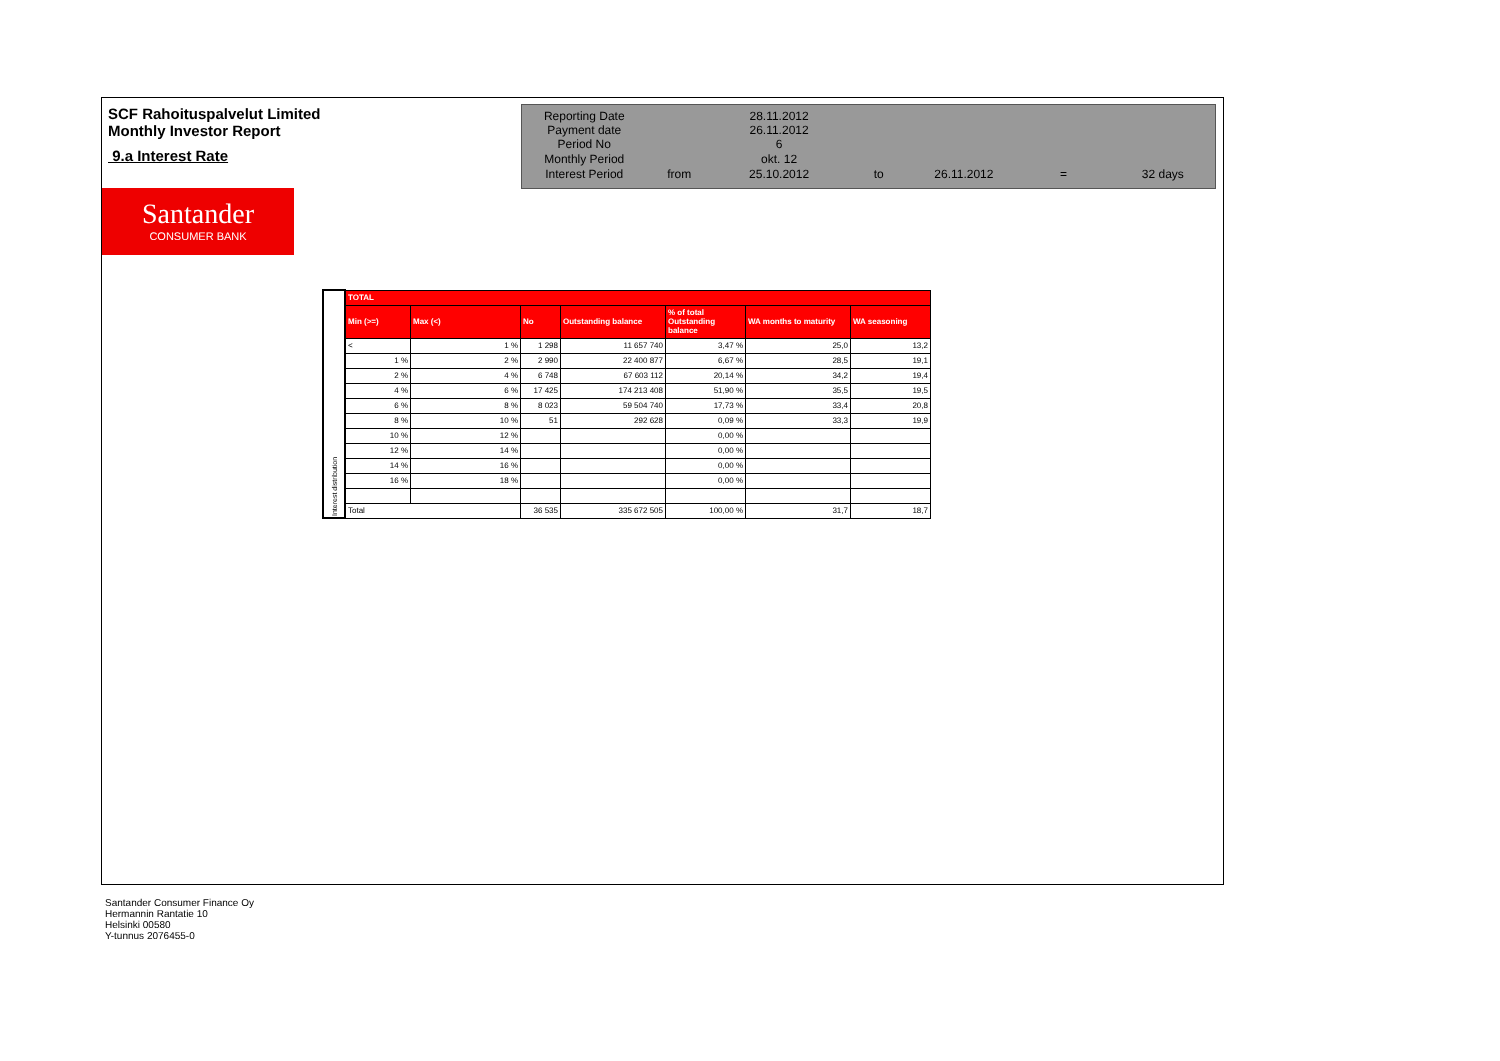SCF Rahoituspalvelut Limited
Monthly Investor Report
9.a Interest Rate
| Reporting Date | | 28.11.2012 | | | | |
| Payment date Period No | | 26.11.2012 6 | | | | |
| Monthly Period | | okt. 12 | | | | |
| Interest Period | from | 25.10.2012 | to | 26.11.2012 | = | 32 days |
Santander
CONSUMER BANK
| Interest distribution | TOTAL | | | | | | |
| | Min (>=) | Max (<) | No | Outstanding balance | % of total Outstanding balance | WA months to maturity | WA seasoning |
| | < | 1 % | 1 298 | 11 657 740 | 3,47 % | 25,0 | 13,2 |
| | 1 % | 2 % | 2 990 | 22 400 877 | 6,67 % | 28,5 | 19,1 |
| | 2 % | 4 % | 6 748 | 67 603 112 | 20,14 % | 34,2 | 19,4 |
| | 4 % | 6 % | 17 425 | 174 213 408 | 51,90 % | 35,5 | 19,5 |
| | 6 % | 8 % | 8 023 | 59 504 740 | 17,73 % | 33,4 | 20,8 |
| | 8 % | 10 % | 51 | 292 628 | 0,09 % | 33,3 | 19,9 |
| | 10 % | 12 % | | | 0,00 % | | |
| | 12 % | 14 % | | | 0,00 % | | |
| | 14 % | 16 % | | | 0,00 % | | |
| | 16 % | 18 % | | | 0,00 % | | |
| | Total | | 36 535 | 335 672 505 | 100,00 % | 31,7 | 18,7 |
Santander Consumer Finance Oy
Hermannin Rantatie 10
Helsinki 00580
Y-tunnus 2076455-0